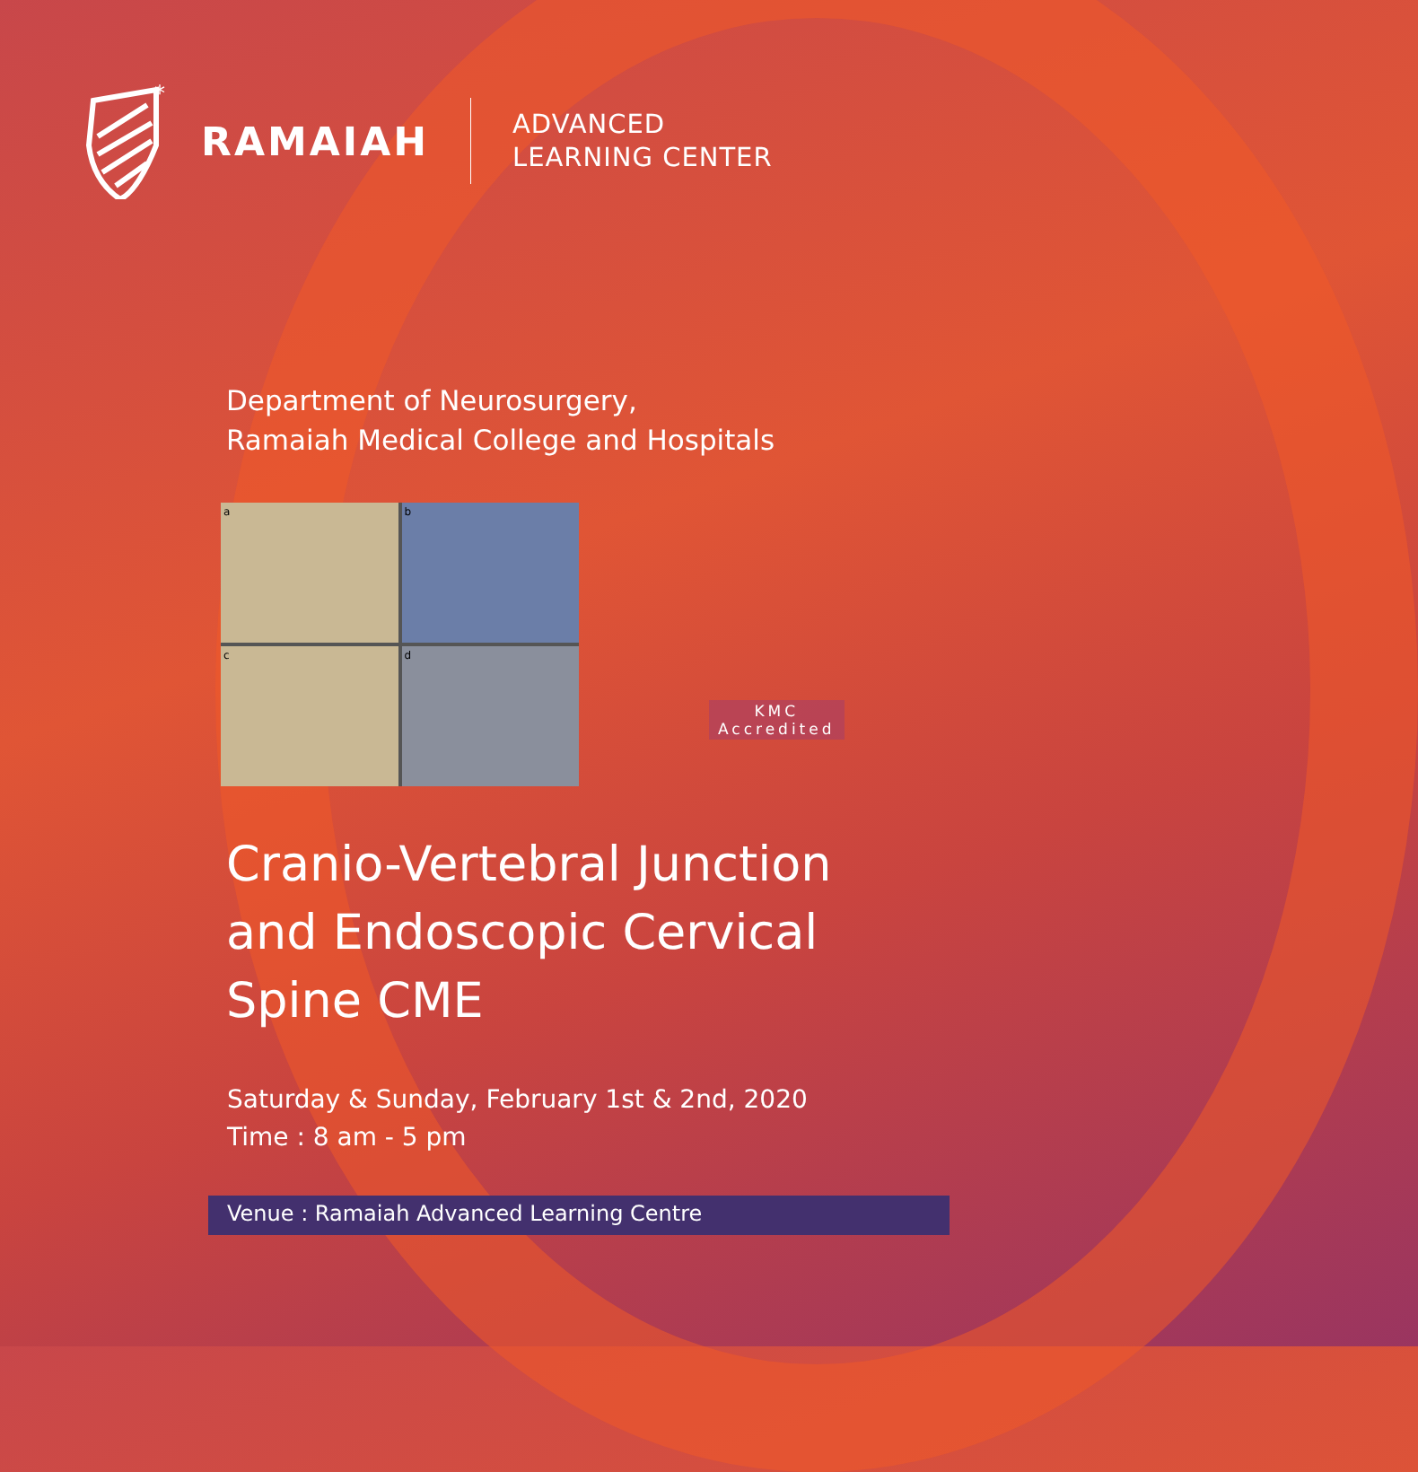*
RAMAIAH
ADVANCED
LEARNING CENTER
Department of Neurosurgery,
Ramaiah Medical College and Hospitals
a
b
c
d
KMC
Accredited
Cranio-Vertebral Junction and Endoscopic Cervical Spine CME
Saturday & Sunday, February 1st & 2nd, 2020
Time : 8 am - 5 pm
Venue : Ramaiah Advanced Learning Centre